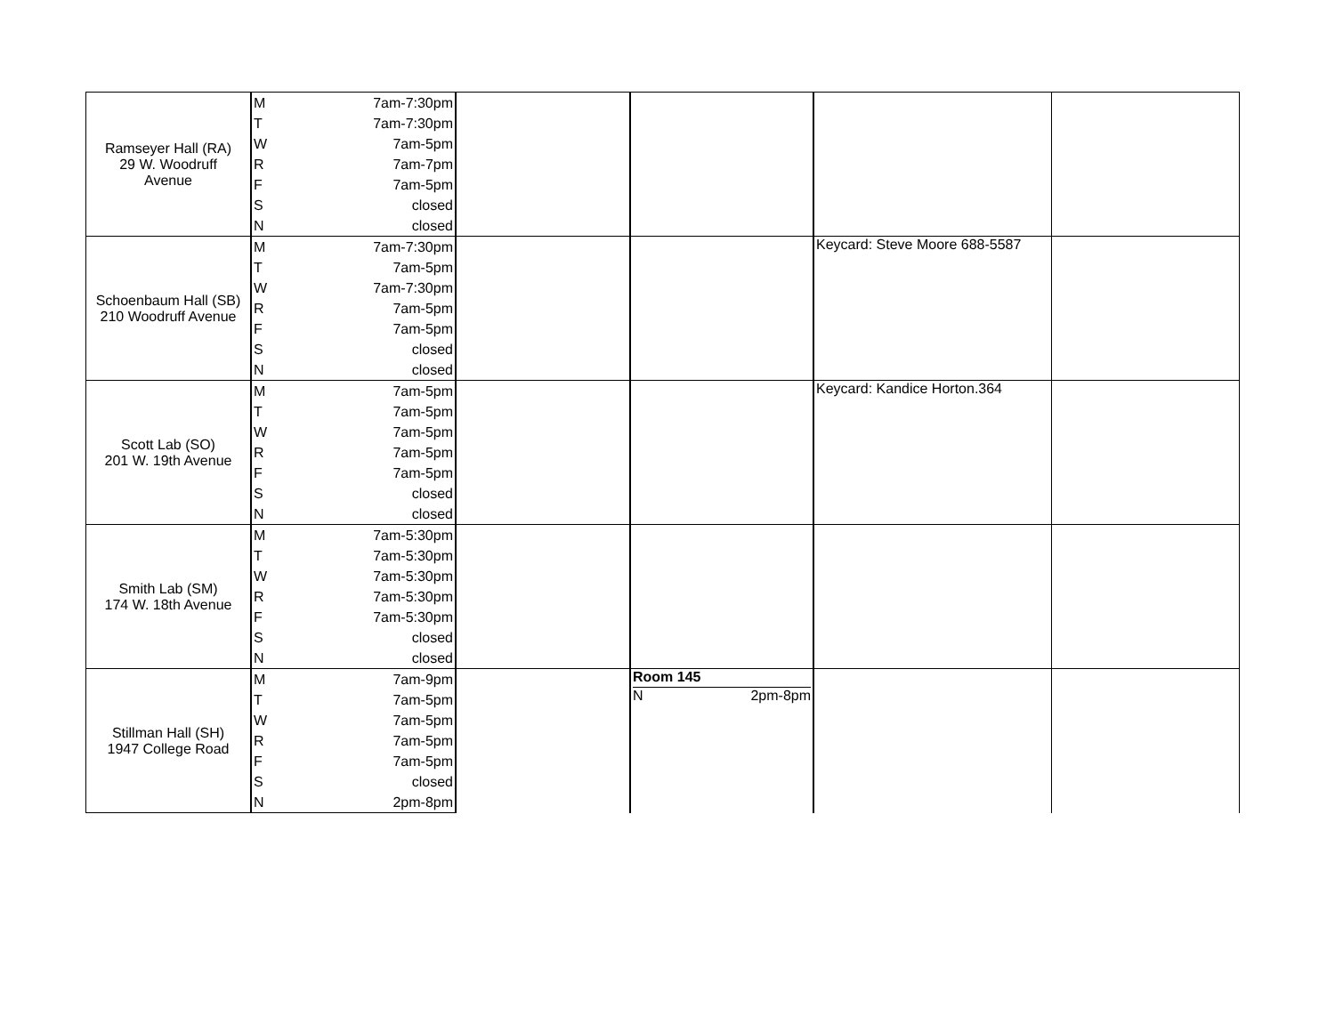| Ramseyer Hall (RA) 29 W. Woodruff Avenue | M | 7am-7:30pm | | | | |
| | T | 7am-7:30pm | | | | |
| | W | 7am-5pm | | | | |
| | R | 7am-7pm | | | | |
| | F | 7am-5pm | | | | |
| | S | closed | | | | |
| | N | closed | | | | |
| Schoenbaum Hall (SB) 210 Woodruff Avenue | M | 7am-7:30pm | | | Keycard: Steve Moore 688-5587 | |
| | T | 7am-5pm | | | | |
| | W | 7am-7:30pm | | | | |
| | R | 7am-5pm | | | | |
| | F | 7am-5pm | | | | |
| | S | closed | | | | |
| | N | closed | | | | |
| Scott Lab (SO) 201 W. 19th Avenue | M | 7am-5pm | | | Keycard: Kandice Horton.364 | |
| | T | 7am-5pm | | | | |
| | W | 7am-5pm | | | | |
| | R | 7am-5pm | | | | |
| | F | 7am-5pm | | | | |
| | S | closed | | | | |
| | N | closed | | | | |
| Smith Lab (SM) 174 W. 18th Avenue | M | 7am-5:30pm | | | | |
| | T | 7am-5:30pm | | | | |
| | W | 7am-5:30pm | | | | |
| | R | 7am-5:30pm | | | | |
| | F | 7am-5:30pm | | | | |
| | S | closed | | | | |
| | N | closed | | | | |
| Stillman Hall (SH) 1947 College Road | M | 7am-9pm | | Room 145 N 2pm-8pm | | |
| | T | 7am-5pm | | | | |
| | W | 7am-5pm | | | | |
| | R | 7am-5pm | | | | |
| | F | 7am-5pm | | | | |
| | S | closed | | | | |
| | N | 2pm-8pm | | | | |